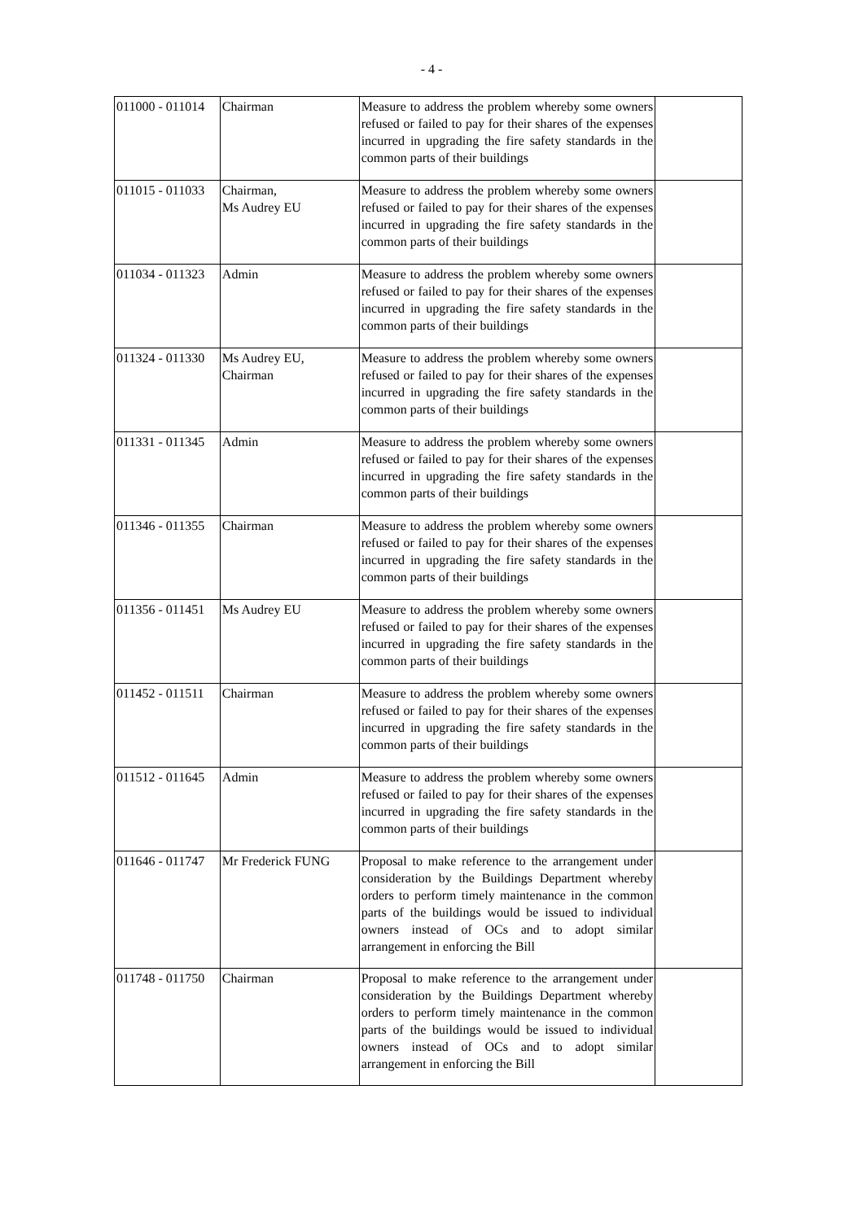- 4 -
| 011000 - 011014 | Chairman | Measure to address the problem whereby some owners refused or failed to pay for their shares of the expenses incurred in upgrading the fire safety standards in the common parts of their buildings | |
| 011015 - 011033 | Chairman, Ms Audrey EU | Measure to address the problem whereby some owners refused or failed to pay for their shares of the expenses incurred in upgrading the fire safety standards in the common parts of their buildings | |
| 011034 - 011323 | Admin | Measure to address the problem whereby some owners refused or failed to pay for their shares of the expenses incurred in upgrading the fire safety standards in the common parts of their buildings | |
| 011324 - 011330 | Ms Audrey EU, Chairman | Measure to address the problem whereby some owners refused or failed to pay for their shares of the expenses incurred in upgrading the fire safety standards in the common parts of their buildings | |
| 011331 - 011345 | Admin | Measure to address the problem whereby some owners refused or failed to pay for their shares of the expenses incurred in upgrading the fire safety standards in the common parts of their buildings | |
| 011346 - 011355 | Chairman | Measure to address the problem whereby some owners refused or failed to pay for their shares of the expenses incurred in upgrading the fire safety standards in the common parts of their buildings | |
| 011356 - 011451 | Ms Audrey EU | Measure to address the problem whereby some owners refused or failed to pay for their shares of the expenses incurred in upgrading the fire safety standards in the common parts of their buildings | |
| 011452 - 011511 | Chairman | Measure to address the problem whereby some owners refused or failed to pay for their shares of the expenses incurred in upgrading the fire safety standards in the common parts of their buildings | |
| 011512 - 011645 | Admin | Measure to address the problem whereby some owners refused or failed to pay for their shares of the expenses incurred in upgrading the fire safety standards in the common parts of their buildings | |
| 011646 - 011747 | Mr Frederick FUNG | Proposal to make reference to the arrangement under consideration by the Buildings Department whereby orders to perform timely maintenance in the common parts of the buildings would be issued to individual owners instead of OCs and to adopt similar arrangement in enforcing the Bill | |
| 011748 - 011750 | Chairman | Proposal to make reference to the arrangement under consideration by the Buildings Department whereby orders to perform timely maintenance in the common parts of the buildings would be issued to individual owners instead of OCs and to adopt similar arrangement in enforcing the Bill | |